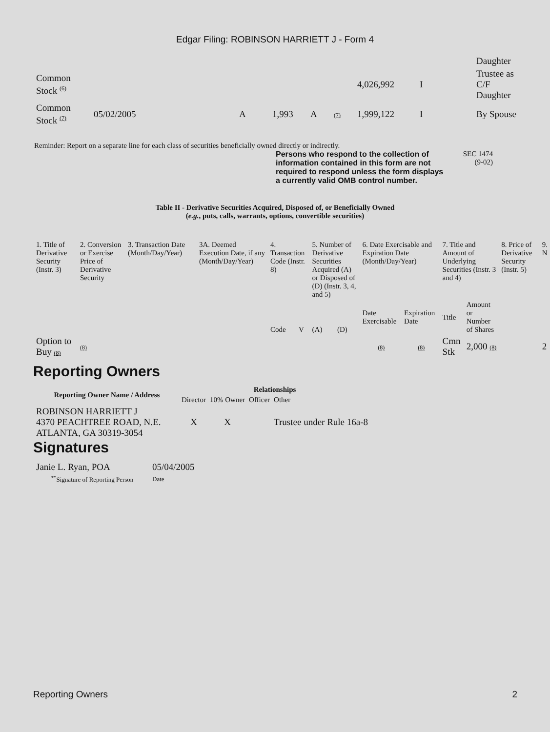Edgar Filing: ROBINSON HARRIETT J - Form 4
| | | | | | | | | | Daughter |
| Common Stock <sup>(6)</sup> | | | | | | 4,026,992 | I | | Trustee as C/F Daughter |
| Common Stock <sup>(7)</sup> | 05/02/2005 | A | 1,993 | A | (7) | 1,999,122 | I | | By Spouse |
Reminder: Report on a separate line for each class of securities beneficially owned directly or indirectly.
Persons who respond to the collection of information contained in this form are not required to respond unless the form displays a currently valid OMB control number.
SEC 1474
(9-02)
Table II - Derivative Securities Acquired, Disposed of, or Beneficially Owned
(e.g., puts, calls, warrants, options, convertible securities)
| 1. Title of Derivative Security (Instr. 3) | 2. Conversion or Exercise Price of Derivative Security | 3. Transaction Date (Month/Day/Year) | 3A. Deemed Execution Date, if any (Month/Day/Year) | 4. Transaction Code (Instr. 8) | | 5. Number of Derivative Securities Acquired (A) or Disposed of (D) (Instr. 3, 4, and 5) | | 6. Date Exercisable and Expiration Date (Month/Day/Year) | | 7. Title and Amount of Underlying Securities (Instr. 3 and 4) | | 8. Price of Derivative Security (Instr. 5) | 9. N |
| | | | | Code | V | (A) | (D) | Date Exercisable | Expiration Date | Title | Amount or Number of Shares | | |
| Option to Buy (8) | (8) | | | | | | | (8) | (8) | Cmn Stk | 2,000 (8) | | 2 |
Reporting Owners
| Reporting Owner Name / Address | Relationships | | | |
| --- | --- | --- | --- | --- |
| | Director | 10% Owner | Officer | Other |
| ROBINSON HARRIETT J 4370 PEACHTREE ROAD, N.E. ATLANTA, GA 30319-3054 | X | X | | Trustee under Rule 16a-8 |
Signatures
| Janie L. Ryan, POA | 05/04/2005 |
| <sup>**</sup> Signature of Reporting Person | Date |
Reporting Owners 2